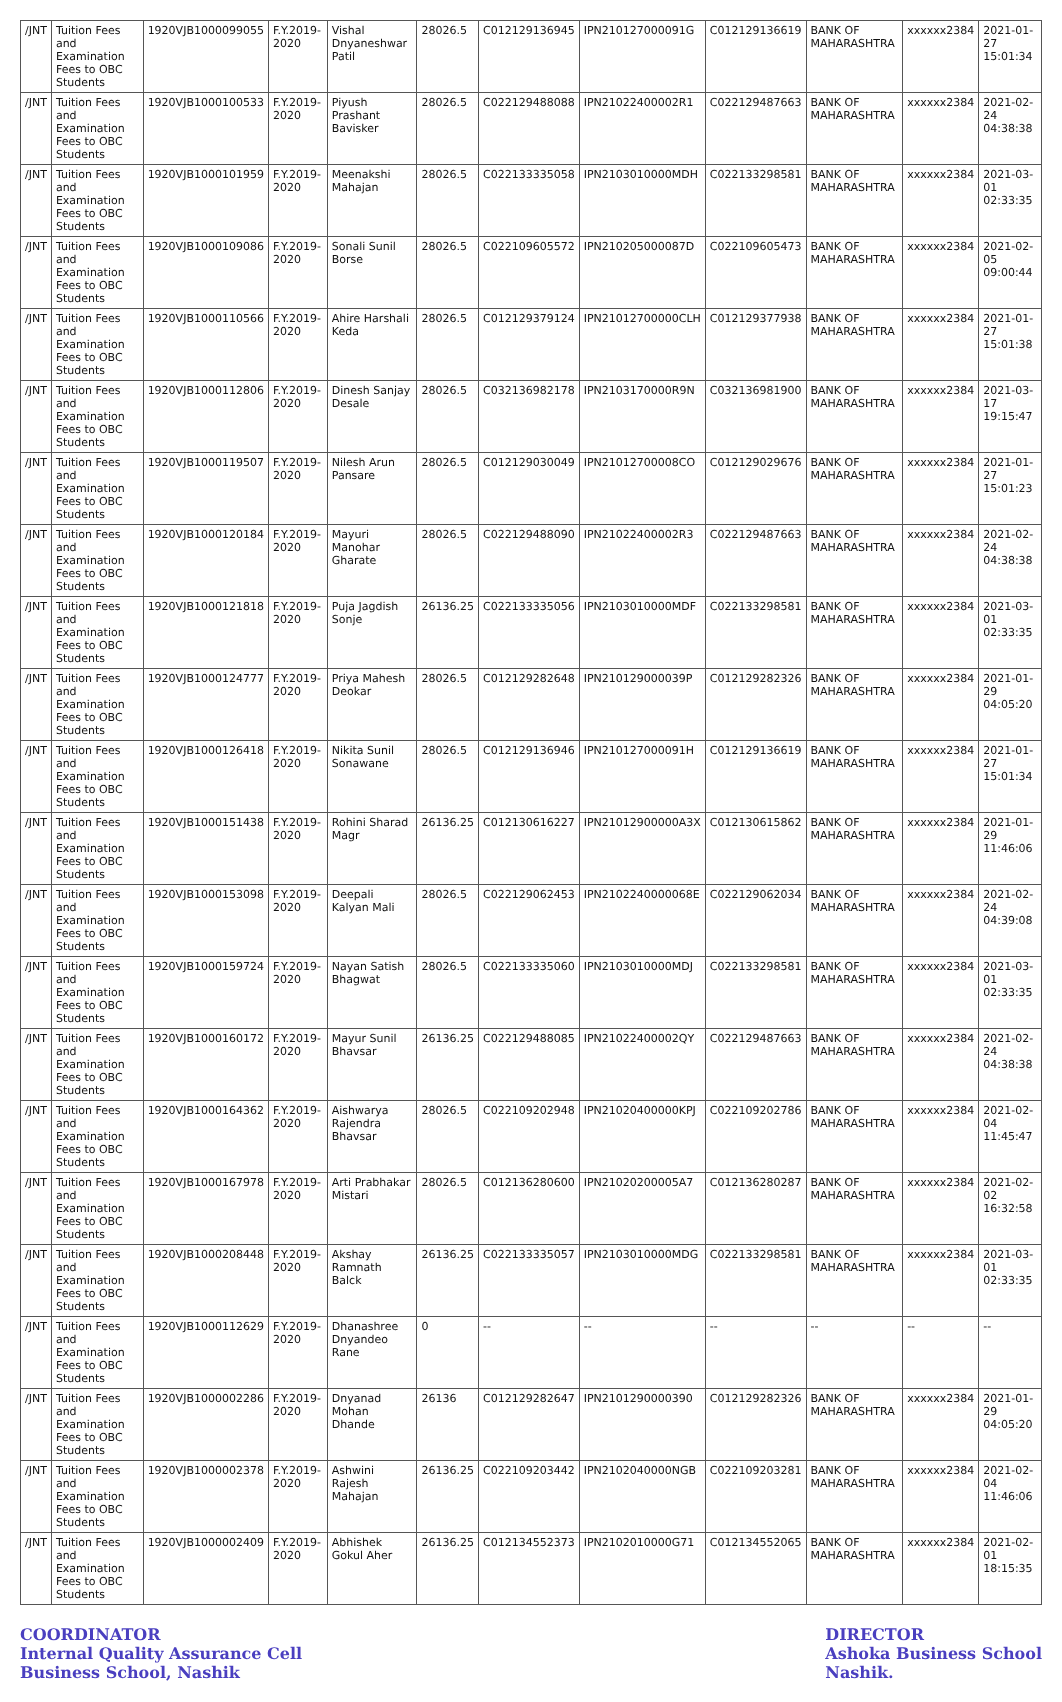| /JNT | Tuition Fees and Examination Fees to OBC Students | 1920VJB1000099055 | F.Y.2019-2020 | Vishal Dnyaneshwar Patil | 28026.5 | C012129136945 | IPN210127000091G | C012129136619 | BANK OF MAHARASHTRA | xxxxxx2384 | 2021-01-27 15:01:34 |
| /JNT | Tuition Fees and Examination Fees to OBC Students | 1920VJB1000100533 | F.Y.2019-2020 | Piyush Prashant Bavisker | 28026.5 | C022129488088 | IPN21022400002R1 | C022129487663 | BANK OF MAHARASHTRA | xxxxxx2384 | 2021-02-24 04:38:38 |
| /JNT | Tuition Fees and Examination Fees to OBC Students | 1920VJB1000101959 | F.Y.2019-2020 | Meenakshi Mahajan | 28026.5 | C022133335058 | IPN2103010000MDH | C022133298581 | BANK OF MAHARASHTRA | xxxxxx2384 | 2021-03-01 02:33:35 |
| /JNT | Tuition Fees and Examination Fees to OBC Students | 1920VJB1000109086 | F.Y.2019-2020 | Sonali Sunil Borse | 28026.5 | C022109605572 | IPN210205000087D | C022109605473 | BANK OF MAHARASHTRA | xxxxxx2384 | 2021-02-05 09:00:44 |
| /JNT | Tuition Fees and Examination Fees to OBC Students | 1920VJB1000110566 | F.Y.2019-2020 | Ahire Harshali Keda | 28026.5 | C012129379124 | IPN21012700000CLH | C012129377938 | BANK OF MAHARASHTRA | xxxxxx2384 | 2021-01-27 15:01:38 |
| /JNT | Tuition Fees and Examination Fees to OBC Students | 1920VJB1000112806 | F.Y.2019-2020 | Dinesh Sanjay Desale | 28026.5 | C032136982178 | IPN2103170000R9N | C032136981900 | BANK OF MAHARASHTRA | xxxxxx2384 | 2021-03-17 19:15:47 |
| /JNT | Tuition Fees and Examination Fees to OBC Students | 1920VJB1000119507 | F.Y.2019-2020 | Nilesh Arun Pansare | 28026.5 | C012129030049 | IPN21012700008CO | C012129029676 | BANK OF MAHARASHTRA | xxxxxx2384 | 2021-01-27 15:01:23 |
| /JNT | Tuition Fees and Examination Fees to OBC Students | 1920VJB1000120184 | F.Y.2019-2020 | Mayuri Manohar Gharate | 28026.5 | C022129488090 | IPN21022400002R3 | C022129487663 | BANK OF MAHARASHTRA | xxxxxx2384 | 2021-02-24 04:38:38 |
| /JNT | Tuition Fees and Examination Fees to OBC Students | 1920VJB1000121818 | F.Y.2019-2020 | Puja Jagdish Sonje | 26136.25 | C022133335056 | IPN2103010000MDF | C022133298581 | BANK OF MAHARASHTRA | xxxxxx2384 | 2021-03-01 02:33:35 |
| /JNT | Tuition Fees and Examination Fees to OBC Students | 1920VJB1000124777 | F.Y.2019-2020 | Priya Mahesh Deokar | 28026.5 | C012129282648 | IPN210129000039P | C012129282326 | BANK OF MAHARASHTRA | xxxxxx2384 | 2021-01-29 04:05:20 |
| /JNT | Tuition Fees and Examination Fees to OBC Students | 1920VJB1000126418 | F.Y.2019-2020 | Nikita Sunil Sonawane | 28026.5 | C012129136946 | IPN210127000091H | C012129136619 | BANK OF MAHARASHTRA | xxxxxx2384 | 2021-01-27 15:01:34 |
| /JNT | Tuition Fees and Examination Fees to OBC Students | 1920VJB1000151438 | F.Y.2019-2020 | Rohini Sharad Magr | 26136.25 | C012130616227 | IPN21012900000A3X | C012130615862 | BANK OF MAHARASHTRA | xxxxxx2384 | 2021-01-29 11:46:06 |
| /JNT | Tuition Fees and Examination Fees to OBC Students | 1920VJB1000153098 | F.Y.2019-2020 | Deepali Kalyan Mali | 28026.5 | C022129062453 | IPN2102240000068E | C022129062034 | BANK OF MAHARASHTRA | xxxxxx2384 | 2021-02-24 04:39:08 |
| /JNT | Tuition Fees and Examination Fees to OBC Students | 1920VJB1000159724 | F.Y.2019-2020 | Nayan Satish Bhagwat | 28026.5 | C022133335060 | IPN2103010000MDJ | C022133298581 | BANK OF MAHARASHTRA | xxxxxx2384 | 2021-03-01 02:33:35 |
| /JNT | Tuition Fees and Examination Fees to OBC Students | 1920VJB1000160172 | F.Y.2019-2020 | Mayur Sunil Bhavsar | 26136.25 | C022129488085 | IPN21022400002QY | C022129487663 | BANK OF MAHARASHTRA | xxxxxx2384 | 2021-02-24 04:38:38 |
| /JNT | Tuition Fees and Examination Fees to OBC Students | 1920VJB1000164362 | F.Y.2019-2020 | Aishwarya Rajendra Bhavsar | 28026.5 | C022109202948 | IPN21020400000KPJ | C022109202786 | BANK OF MAHARASHTRA | xxxxxx2384 | 2021-02-04 11:45:47 |
| /JNT | Tuition Fees and Examination Fees to OBC Students | 1920VJB1000167978 | F.Y.2019-2020 | Arti Prabhakar Mistari | 28026.5 | C012136280600 | IPN21020200005A7 | C012136280287 | BANK OF MAHARASHTRA | xxxxxx2384 | 2021-02-02 16:32:58 |
| /JNT | Tuition Fees and Examination Fees to OBC Students | 1920VJB1000208448 | F.Y.2019-2020 | Akshay Ramnath Balck | 26136.25 | C022133335057 | IPN2103010000MDG | C022133298581 | BANK OF MAHARASHTRA | xxxxxx2384 | 2021-03-01 02:33:35 |
| /JNT | Tuition Fees and Examination Fees to OBC Students | 1920VJB1000112629 | F.Y.2019-2020 | Dhanashree Dnyandeo Rane | 0 | -- | -- | -- | -- | -- | -- |
| /JNT | Tuition Fees and Examination Fees to OBC Students | 1920VJB1000002286 | F.Y.2019-2020 | Dnyanad Mohan Dhande | 26136 | C012129282647 | IPN2101290000390 | C012129282326 | BANK OF MAHARASHTRA | xxxxxx2384 | 2021-01-29 04:05:20 |
| /JNT | Tuition Fees and Examination Fees to OBC Students | 1920VJB1000002378 | F.Y.2019-2020 | Ashwini Rajesh Mahajan | 26136.25 | C022109203442 | IPN2102040000NGB | C022109203281 | BANK OF MAHARASHTRA | xxxxxx2384 | 2021-02-04 11:46:06 |
| /JNT | Tuition Fees and Examination Fees to OBC Students | 1920VJB1000002409 | F.Y.2019-2020 | Abhishek Gokul Aher | 26136.25 | C012134552373 | IPN2102010000G71 | C012134552065 | BANK OF MAHARASHTRA | xxxxxx2384 | 2021-02-01 18:15:35 |
COORDINATOR
Internal Quality Assurance Cell
Business School, Nashik
DIRECTOR
Ashoka Business School
Nashik.